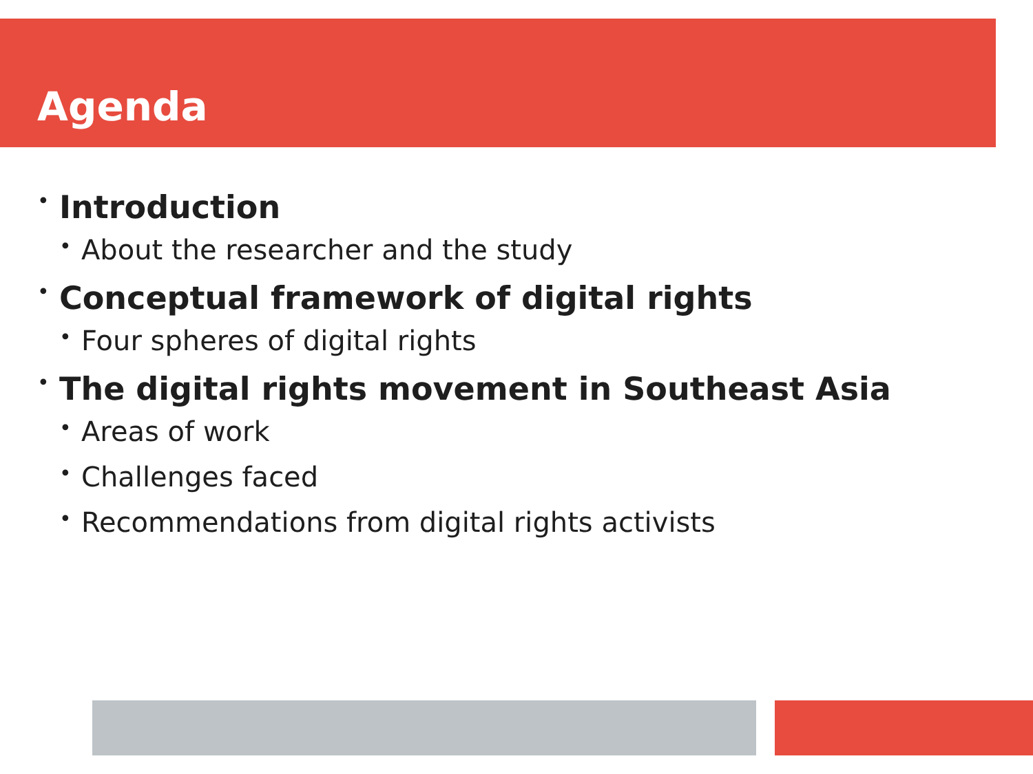Agenda
• Introduction
• About the researcher and the study
• Conceptual framework of digital rights
• Four spheres of digital rights
• The digital rights movement in Southeast Asia
• Areas of work
• Challenges faced
• Recommendations from digital rights activists